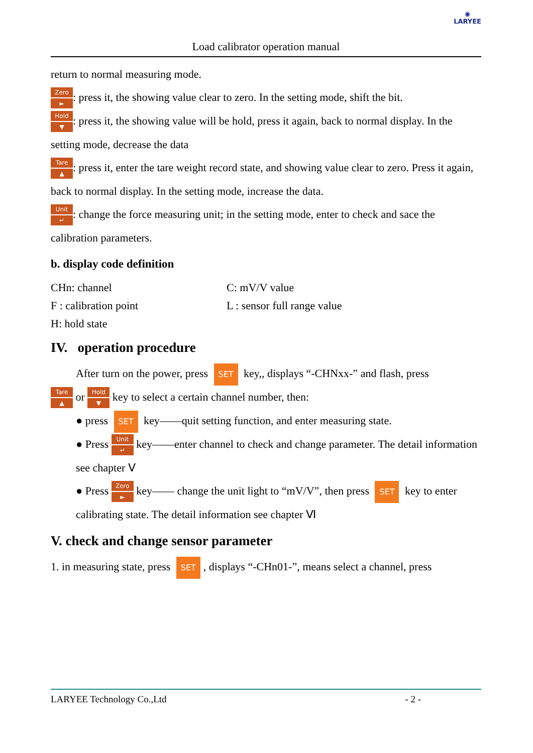◉
LARYEE
Load calibrator operation manual
return to normal measuring mode.
Zero ►: press it, the showing value clear to zero. In the setting mode, shift the bit.
Hold ▼: press it, the showing value will be hold, press it again, back to normal display. In the setting mode, decrease the data
Tare ▲: press it, enter the tare weight record state, and showing value clear to zero. Press it again, back to normal display. In the setting mode, increase the data.
Unit ↵: change the force measuring unit; in the setting mode, enter to check and sace the calibration parameters.
b. display code definition
CHn: channel
C: mV/V value
F : calibration point
L : sensor full range value
H: hold state
IV. operation procedure
After turn on the power, press SET key,, displays “-CHNxx-” and flash, press
Tare ▲ or Hold ▼ key to select a certain channel number, then:
● press SET key——quit setting function, and enter measuring state.
● Press Unit ↵ key——enter channel to check and change parameter. The detail information see chapter Ⅴ
● Press Zero ► key—— change the unit light to “mV/V”, then press SET key to enter calibrating state. The detail information see chapter Ⅵ
V. check and change sensor parameter
1. in measuring state, press SET, displays “-CHn01-”, means select a channel, press
LARYEE Technology Co.,Ltd - 2 -